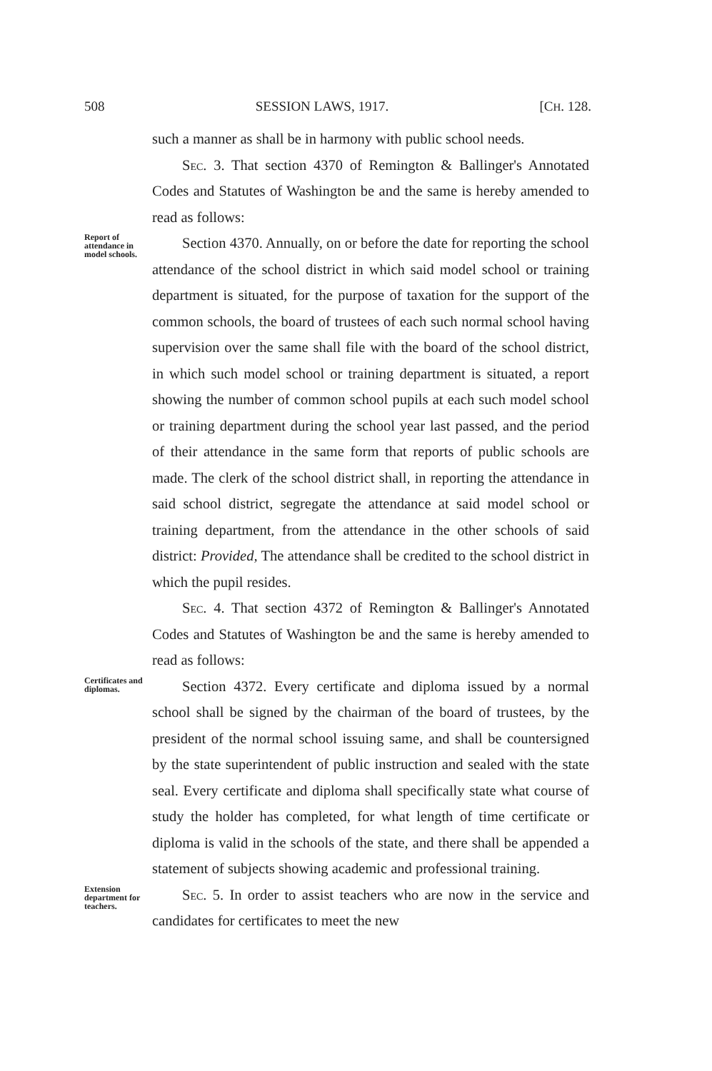508 SESSION LAWS, 1917. [CH. 128.
such a manner as shall be in harmony with public school needs.
Sec. 3. That section 4370 of Remington & Ballinger's Annotated Codes and Statutes of Washington be and the same is hereby amended to read as follows:
Report of attendance in model schools.
Section 4370. Annually, on or before the date for reporting the school attendance of the school district in which said model school or training department is situated, for the purpose of taxation for the support of the common schools, the board of trustees of each such normal school having supervision over the same shall file with the board of the school district, in which such model school or training department is situated, a report showing the number of common school pupils at each such model school or training department during the school year last passed, and the period of their attendance in the same form that reports of public schools are made. The clerk of the school district shall, in reporting the attendance in said school district, segregate the attendance at said model school or training department, from the attendance in the other schools of said district: Provided, The attendance shall be credited to the school district in which the pupil resides.
Sec. 4. That section 4372 of Remington & Ballinger's Annotated Codes and Statutes of Washington be and the same is hereby amended to read as follows:
Certificates and diplomas.
Section 4372. Every certificate and diploma issued by a normal school shall be signed by the chairman of the board of trustees, by the president of the normal school issuing same, and shall be countersigned by the state superintendent of public instruction and sealed with the state seal. Every certificate and diploma shall specifically state what course of study the holder has completed, for what length of time certificate or diploma is valid in the schools of the state, and there shall be appended a statement of subjects showing academic and professional training.
Extension department for teachers.
Sec. 5. In order to assist teachers who are now in the service and candidates for certificates to meet the new